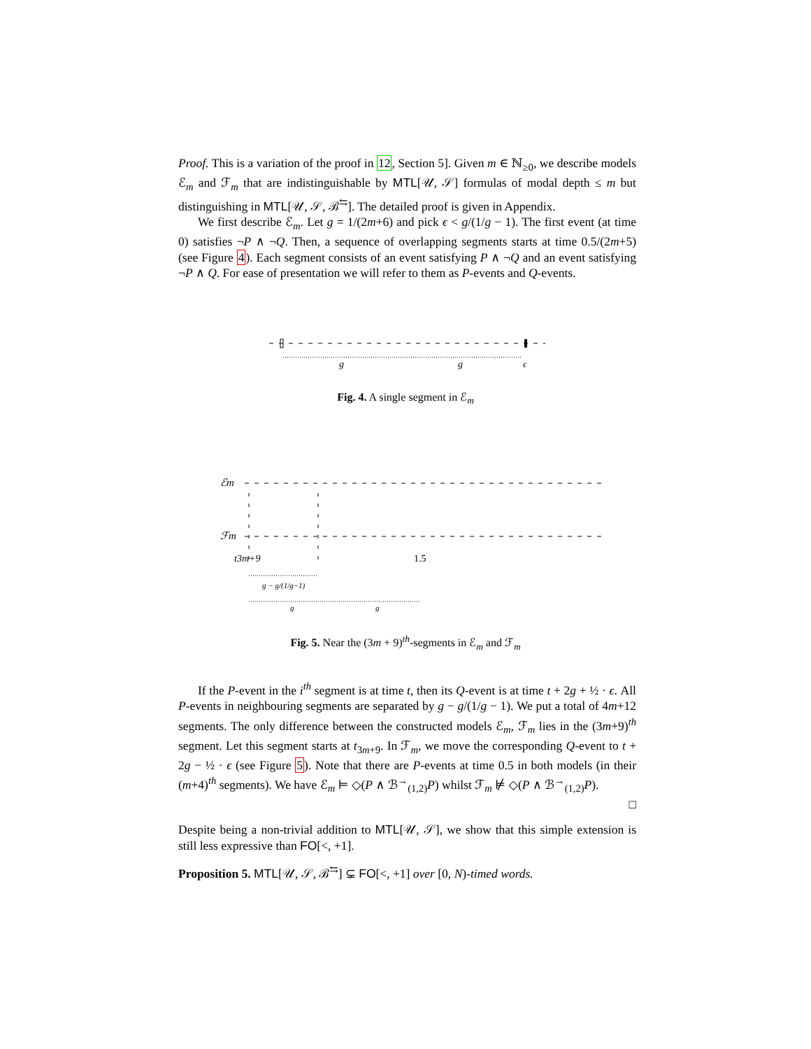Proof. This is a variation of the proof in 12, Section 5]. Given m ∈ ℕ<sub>≥0</sub>, we describe models ℰ<sub>m</sub> and ℱ<sub>m</sub> that are indistinguishable by MTL[𝒰, 𝒮] formulas of modal depth ≤ m but distinguishing in MTL[𝒰, 𝒮, ℬ<sup>⇆</sup>]. The detailed proof is given in Appendix.
We first describe ℰ<sub>m</sub>. Let g = 1/(2m+6) and pick ϵ < g/(1/g − 1). The first event (at time 0) satisfies ¬P ∧ ¬Q. Then, a sequence of overlapping segments starts at time 0.5/(2m+5) (see Figure 4). Each segment consists of an event satisfying P ∧ ¬Q and an event satisfying ¬P ∧ Q. For ease of presentation we will refer to them as P-events and Q-events.
g
g
ϵ
Fig. 4. A single segment in ℰ<sub>m</sub>
ℰm
ℱm
t3m+9
1.5
g − g/(1/g−1)
g
g
Fig. 5. Near the (3m + 9)<sup>th</sup>-segments in ℰ<sub>m</sub> and ℱ<sub>m</sub>
If the P-event in the i<sup>th</sup> segment is at time t, then its Q-event is at time t + 2g + ½ · ϵ. All P-events in neighbouring segments are separated by g − g/(1/g − 1). We put a total of 4m+12 segments. The only difference between the constructed models ℰ<sub>m</sub>, ℱ<sub>m</sub> lies in the (3m+9)<sup>th</sup> segment. Let this segment starts at t<sub>3m+9</sub>. In ℱ<sub>m</sub>, we move the corresponding Q-event to t + 2g − ½ · ϵ (see Figure 5). Note that there are P-events at time 0.5 in both models (in their (m+4)<sup>th</sup> segments). We have ℰ<sub>m</sub> ⊨ ◇(P ∧ ℬ<sup>→</sup><sub>(1,2)</sub>P) whilst ℱ<sub>m</sub> ⊭ ◇(P ∧ ℬ<sup>→</sup><sub>(1,2)</sub>P).
□
Despite being a non-trivial addition to MTL[𝒰, 𝒮], we show that this simple extension is still less expressive than FO[<, +1].
Proposition 5. MTL[𝒰, 𝒮, ℬ<sup>⇆</sup>] ⊊ FO[<, +1] over [0, N)-timed words.